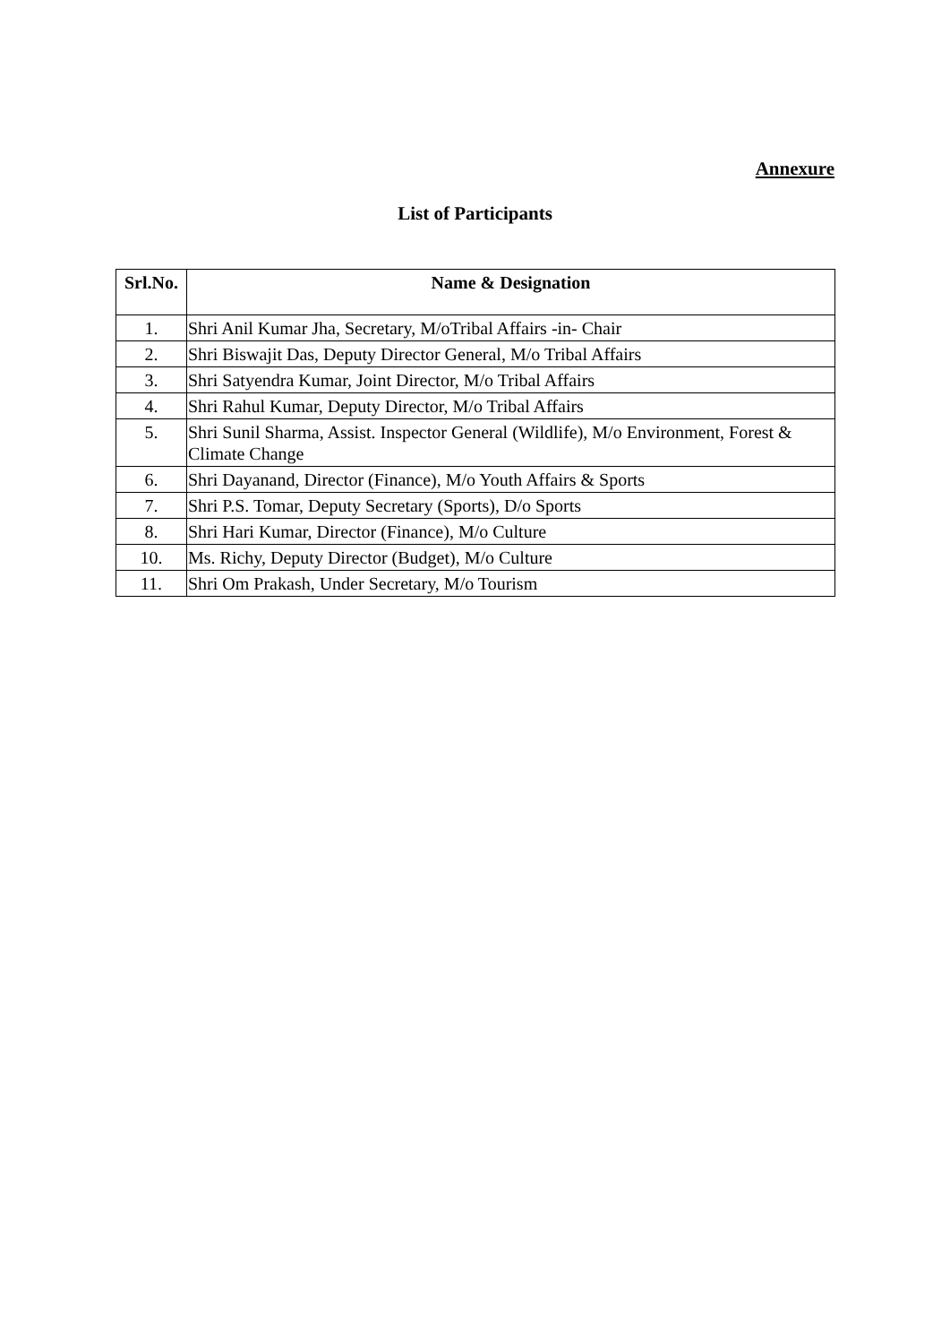Annexure
List of Participants
| Srl.No. | Name & Designation |
| --- | --- |
| 1. | Shri Anil Kumar Jha, Secretary, M/oTribal Affairs -in- Chair |
| 2. | Shri Biswajit Das, Deputy Director General, M/o Tribal Affairs |
| 3. | Shri Satyendra Kumar, Joint Director, M/o Tribal Affairs |
| 4. | Shri Rahul Kumar, Deputy Director, M/o Tribal Affairs |
| 5. | Shri Sunil Sharma, Assist. Inspector General (Wildlife), M/o Environment, Forest & Climate Change |
| 6. | Shri Dayanand, Director (Finance), M/o Youth Affairs & Sports |
| 7. | Shri P.S. Tomar, Deputy Secretary (Sports), D/o Sports |
| 8. | Shri Hari Kumar, Director (Finance), M/o Culture |
| 10. | Ms. Richy, Deputy Director (Budget), M/o Culture |
| 11. | Shri Om Prakash, Under Secretary, M/o Tourism |